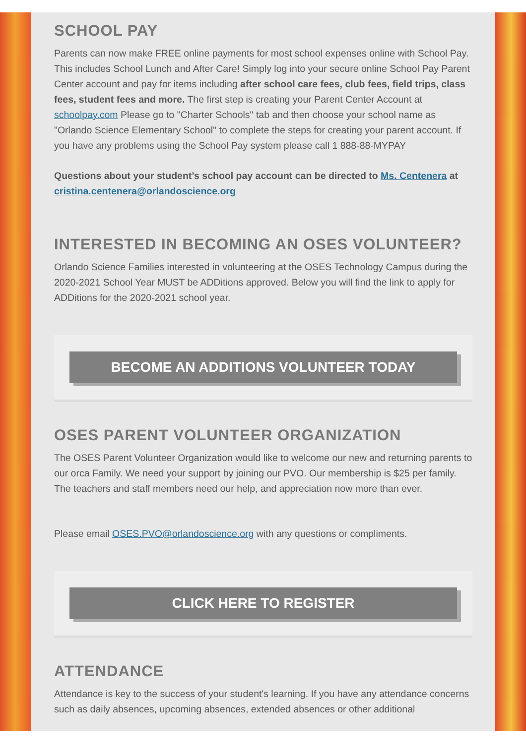SCHOOL PAY
Parents can now make FREE online payments for most school expenses online with School Pay. This includes School Lunch and After Care! Simply log into your secure online School Pay Parent Center account and pay for items including after school care fees, club fees, field trips, class fees, student fees and more. The first step is creating your Parent Center Account at schoolpay.com Please go to "Charter Schools" tab and then choose your school name as "Orlando Science Elementary School" to complete the steps for creating your parent account. If you have any problems using the School Pay system please call 1 888-88-MYPAY
Questions about your student’s school pay account can be directed to Ms. Centenera at cristina.centenera@orlandoscience.org
INTERESTED IN BECOMING AN OSES VOLUNTEER?
Orlando Science Families interested in volunteering at the OSES Technology Campus during the 2020-2021 School Year MUST be ADDitions approved. Below you will find the link to apply for ADDitions for the 2020-2021 school year.
BECOME AN ADDITIONS VOLUNTEER TODAY
OSES PARENT VOLUNTEER ORGANIZATION
The OSES Parent Volunteer Organization would like to welcome our new and returning parents to our orca Family. We need your support by joining our PVO. Our membership is $25 per family. The teachers and staff members need our help, and appreciation now more than ever.
Please email OSES.PVO@orlandoscience.org with any questions or compliments.
CLICK HERE TO REGISTER
ATTENDANCE
Attendance is key to the success of your student's learning. If you have any attendance concerns such as daily absences, upcoming absences, extended absences or other additional